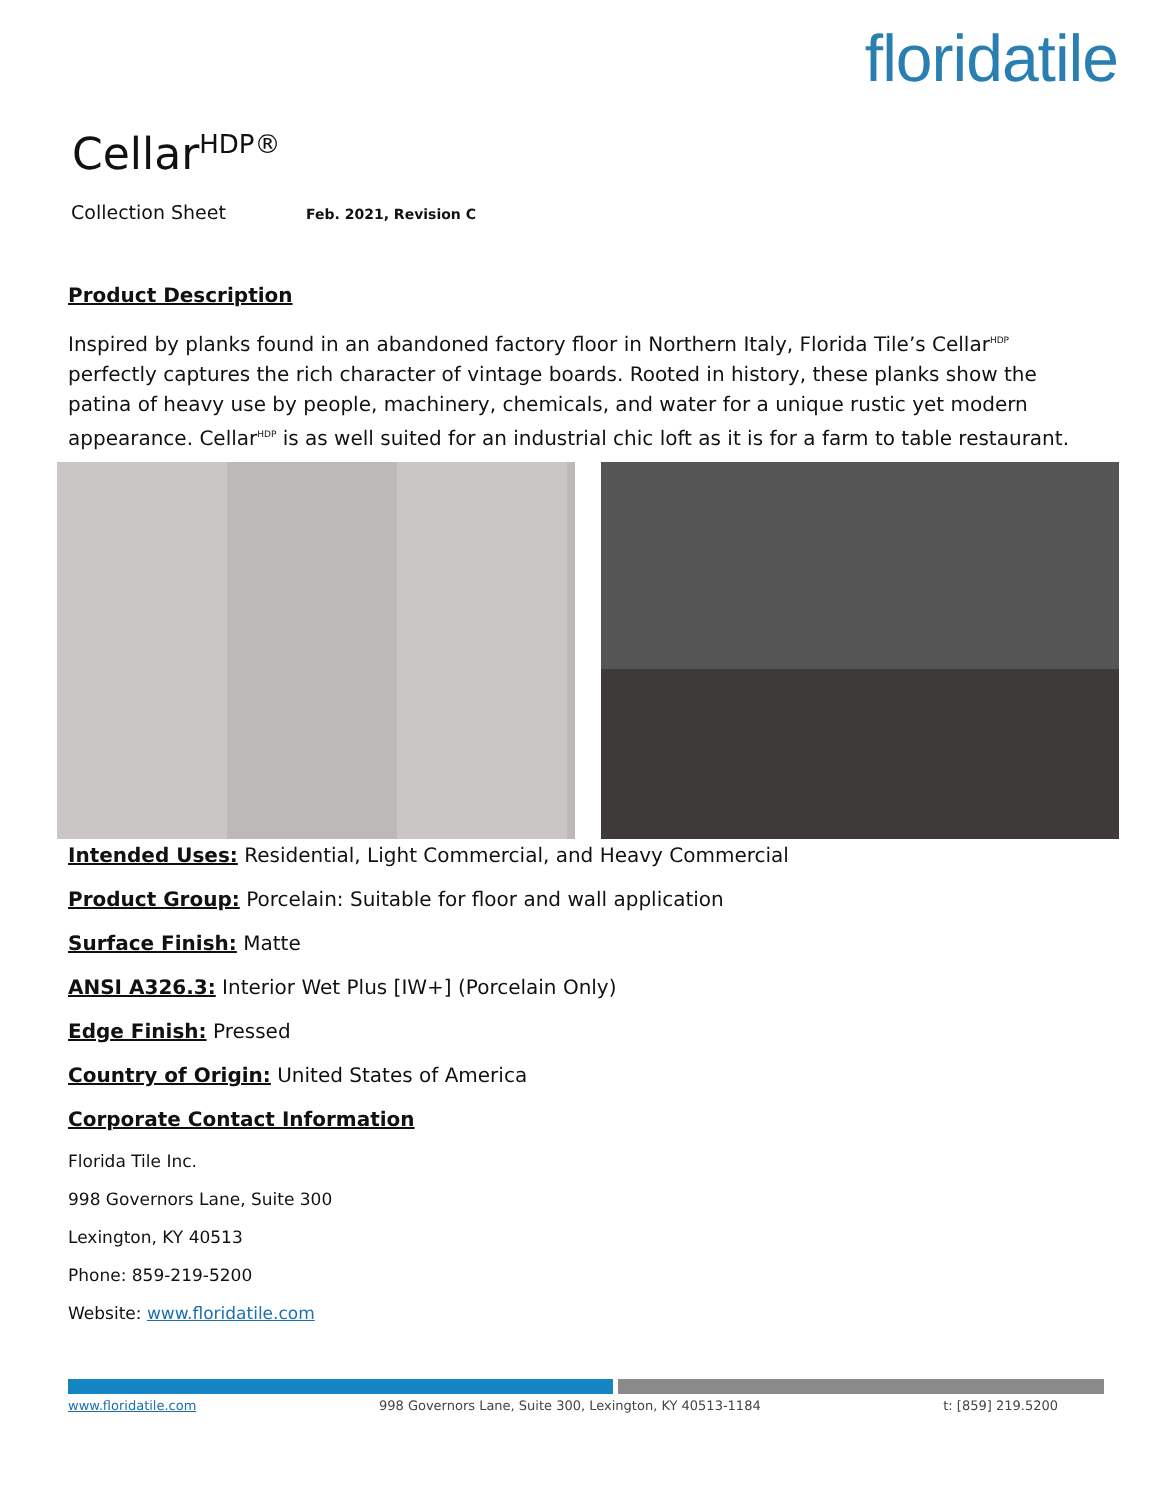floridatile
Cellar<sup>HDP®</sup>
Collection Sheet Feb. 2021, Revision C
Product Description
Inspired by planks found in an abandoned factory floor in Northern Italy, Florida Tile’s Cellar<sup>HDP</sup> perfectly captures the rich character of vintage boards. Rooted in history, these planks show the patina of heavy use by people, machinery, chemicals, and water for a unique rustic yet modern appearance. Cellar<sup>HDP</sup> is as well suited for an industrial chic loft as it is for a farm to table restaurant.
Intended Uses: Residential, Light Commercial, and Heavy Commercial
Product Group: Porcelain: Suitable for floor and wall application
Surface Finish: Matte
ANSI A326.3: Interior Wet Plus [IW+] (Porcelain Only)
Edge Finish: Pressed
Country of Origin: United States of America
Corporate Contact Information
Florida Tile Inc.
998 Governors Lane, Suite 300
Lexington, KY 40513
Phone: 859-219-5200
Website: www.floridatile.com
www.floridatile.com 998 Governors Lane, Suite 300, Lexington, KY 40513-1184 t: [859] 219.5200